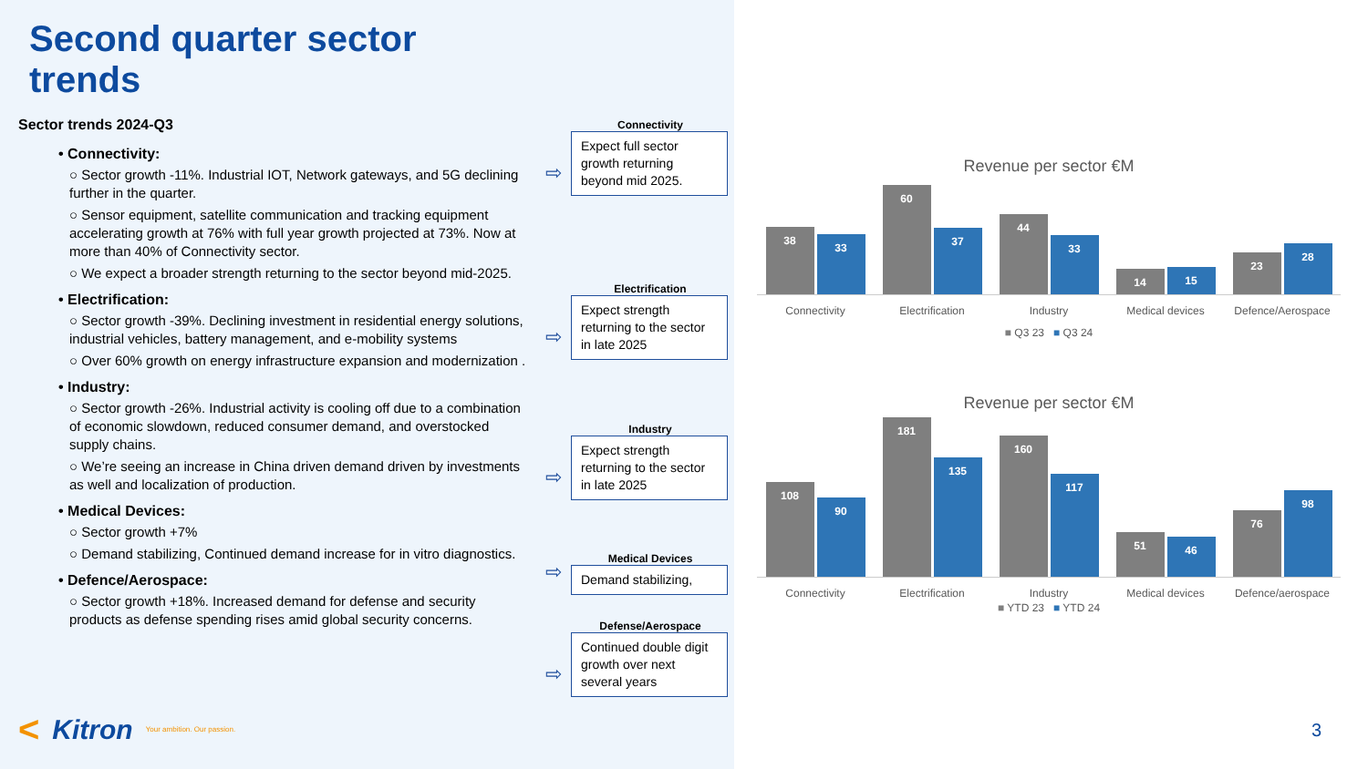Second quarter sector trends
Sector trends 2024-Q3
• Connectivity:
○ Sector growth -11%. Industrial IOT, Network gateways, and 5G declining further in the quarter.
○ Sensor equipment, satellite communication and tracking equipment accelerating growth at 76% with full year growth projected at 73%. Now at more than 40% of Connectivity sector.
○ We expect a broader strength returning to the sector beyond mid-2025.
• Electrification:
○ Sector growth -39%. Declining investment in residential energy solutions, industrial vehicles, battery management, and e-mobility systems
○ Over 60% growth on energy infrastructure expansion and modernization .
• Industry:
○ Sector growth -26%. Industrial activity is cooling off due to a combination of economic slowdown, reduced consumer demand, and overstocked supply chains.
○ We’re seeing an increase in China driven demand driven by investments as well and localization of production.
• Medical Devices:
○ Sector growth +7%
○ Demand stabilizing, Continued demand increase for in vitro diagnostics.
• Defence/Aerospace:
○ Sector growth +18%. Increased demand for defense and security products as defense spending rises amid global security concerns.
Connectivity
Expect full sector growth returning beyond mid 2025.
⇨
Electrification
Expect strength returning to the sector in late 2025
⇨
Industry
Expect strength returning to the sector in late 2025
⇨
Medical Devices
Demand stabilizing,
⇨
Defense/Aerospace
Continued double digit growth over next several years
⇨
< Kitron Your ambition. Our passion.
Revenue per sector €M
38
33
60
37
44
33
14
15
23
28
Connectivity Electrification Industry Medical devices Defence/Aerospace
■ Q3 23 ■ Q3 24
Revenue per sector €M
108
90
181
135
160
117
51
46
76
98
Connectivity Electrification Industry Medical devices Defence/aerospace
■ YTD 23 ■ YTD 24
3